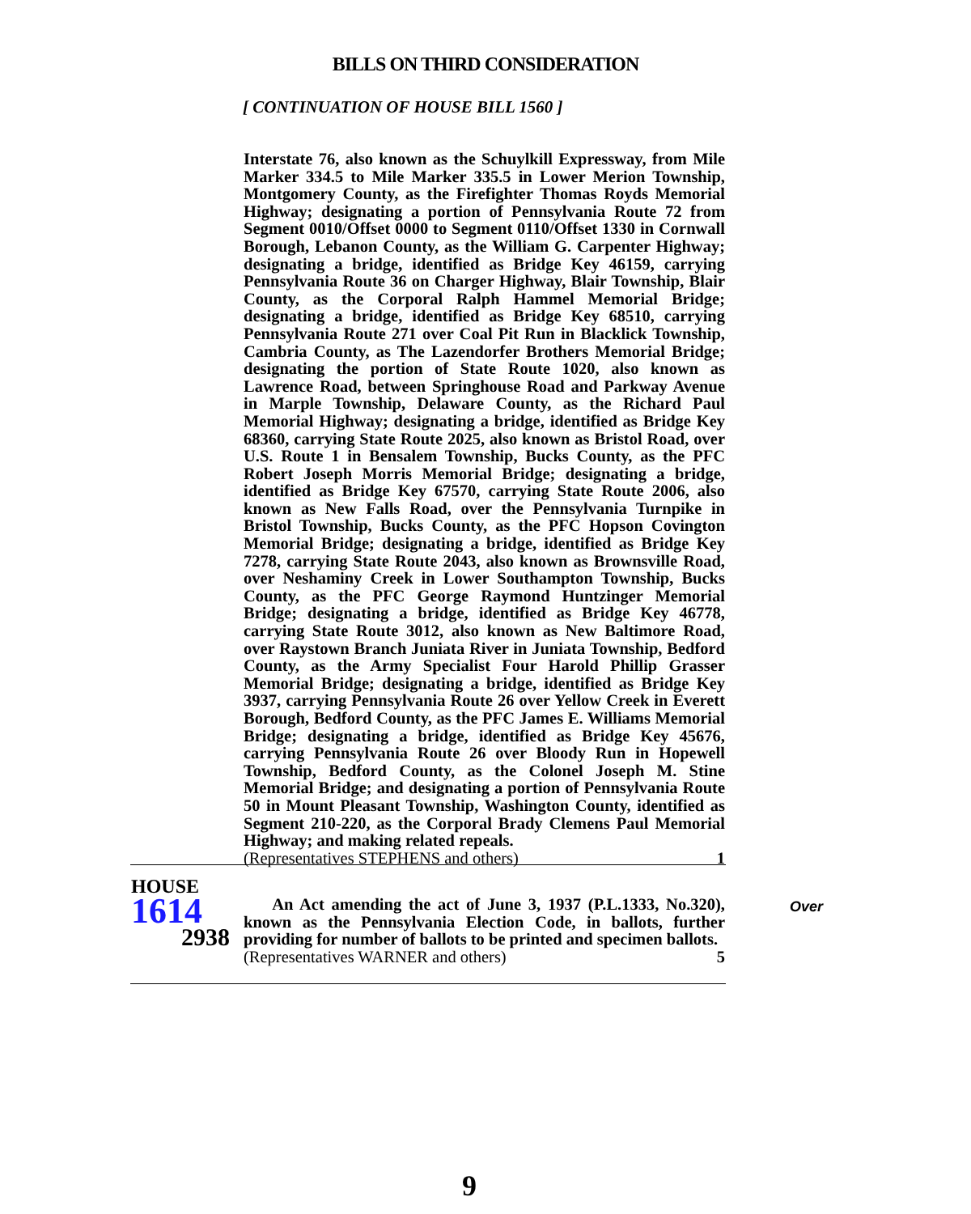BILLS ON THIRD CONSIDERATION
[ CONTINUATION OF HOUSE BILL 1560 ]
Interstate 76, also known as the Schuylkill Expressway, from Mile Marker 334.5 to Mile Marker 335.5 in Lower Merion Township, Montgomery County, as the Firefighter Thomas Royds Memorial Highway; designating a portion of Pennsylvania Route 72 from Segment 0010/Offset 0000 to Segment 0110/Offset 1330 in Cornwall Borough, Lebanon County, as the William G. Carpenter Highway; designating a bridge, identified as Bridge Key 46159, carrying Pennsylvania Route 36 on Charger Highway, Blair Township, Blair County, as the Corporal Ralph Hammel Memorial Bridge; designating a bridge, identified as Bridge Key 68510, carrying Pennsylvania Route 271 over Coal Pit Run in Blacklick Township, Cambria County, as The Lazendorfer Brothers Memorial Bridge; designating the portion of State Route 1020, also known as Lawrence Road, between Springhouse Road and Parkway Avenue in Marple Township, Delaware County, as the Richard Paul Memorial Highway; designating a bridge, identified as Bridge Key 68360, carrying State Route 2025, also known as Bristol Road, over U.S. Route 1 in Bensalem Township, Bucks County, as the PFC Robert Joseph Morris Memorial Bridge; designating a bridge, identified as Bridge Key 67570, carrying State Route 2006, also known as New Falls Road, over the Pennsylvania Turnpike in Bristol Township, Bucks County, as the PFC Hopson Covington Memorial Bridge; designating a bridge, identified as Bridge Key 7278, carrying State Route 2043, also known as Brownsville Road, over Neshaminy Creek in Lower Southampton Township, Bucks County, as the PFC George Raymond Huntzinger Memorial Bridge; designating a bridge, identified as Bridge Key 46778, carrying State Route 3012, also known as New Baltimore Road, over Raystown Branch Juniata River in Juniata Township, Bedford County, as the Army Specialist Four Harold Phillip Grasser Memorial Bridge; designating a bridge, identified as Bridge Key 3937, carrying Pennsylvania Route 26 over Yellow Creek in Everett Borough, Bedford County, as the PFC James E. Williams Memorial Bridge; designating a bridge, identified as Bridge Key 45676, carrying Pennsylvania Route 26 over Bloody Run in Hopewell Township, Bedford County, as the Colonel Joseph M. Stine Memorial Bridge; and designating a portion of Pennsylvania Route 50 in Mount Pleasant Township, Washington County, identified as Segment 210-220, as the Corporal Brady Clemens Paul Memorial Highway; and making related repeals.
(Representatives STEPHENS and others) 1
HOUSE
1614
2938
An Act amending the act of June 3, 1937 (P.L.1333, No.320), known as the Pennsylvania Election Code, in ballots, further providing for number of ballots to be printed and specimen ballots.
(Representatives WARNER and others) 5
Over
9